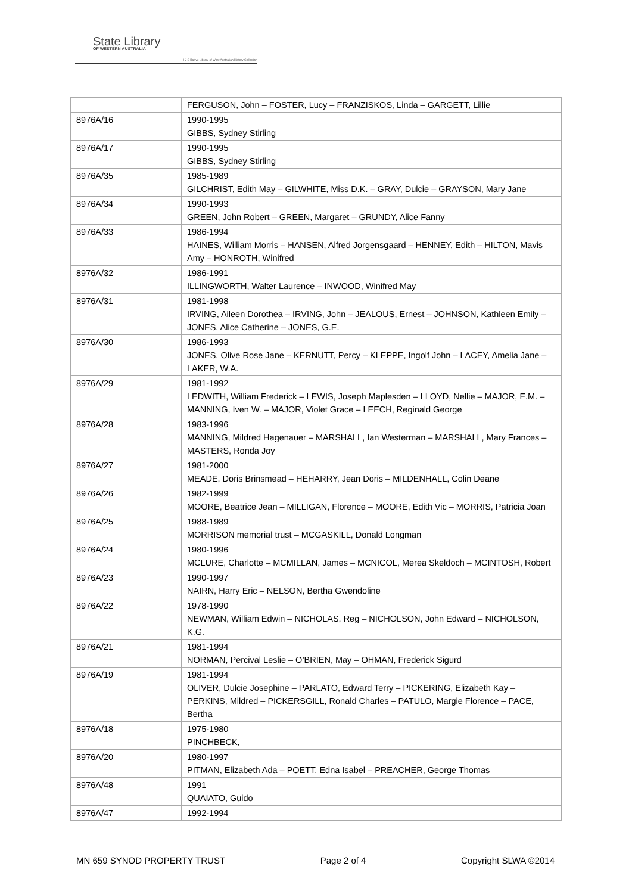State Library
OF WESTERN AUSTRALIA
| J S Battye Library of West Australian History Collection
| | FERGUSON, John – FOSTER, Lucy – FRANZISKOS, Linda – GARGETT, Lillie |
| 8976A/16 | 1990-1995 GIBBS, Sydney Stirling |
| 8976A/17 | 1990-1995 GIBBS, Sydney Stirling |
| 8976A/35 | 1985-1989 GILCHRIST, Edith May – GILWHITE, Miss D.K. – GRAY, Dulcie – GRAYSON, Mary Jane |
| 8976A/34 | 1990-1993 GREEN, John Robert – GREEN, Margaret – GRUNDY, Alice Fanny |
| 8976A/33 | 1986-1994 HAINES, William Morris – HANSEN, Alfred Jorgensgaard – HENNEY, Edith – HILTON, Mavis Amy – HONROTH, Winifred |
| 8976A/32 | 1986-1991 ILLINGWORTH, Walter Laurence – INWOOD, Winifred May |
| 8976A/31 | 1981-1998 IRVING, Aileen Dorothea – IRVING, John – JEALOUS, Ernest – JOHNSON, Kathleen Emily – JONES, Alice Catherine – JONES, G.E. |
| 8976A/30 | 1986-1993 JONES, Olive Rose Jane – KERNUTT, Percy – KLEPPE, Ingolf John – LACEY, Amelia Jane – LAKER, W.A. |
| 8976A/29 | 1981-1992 LEDWITH, William Frederick – LEWIS, Joseph Maplesden – LLOYD, Nellie – MAJOR, E.M. – MANNING, Iven W. – MAJOR, Violet Grace – LEECH, Reginald George |
| 8976A/28 | 1983-1996 MANNING, Mildred Hagenauer – MARSHALL, Ian Westerman – MARSHALL, Mary Frances – MASTERS, Ronda Joy |
| 8976A/27 | 1981-2000 MEADE, Doris Brinsmead – HEHARRY, Jean Doris – MILDENHALL, Colin Deane |
| 8976A/26 | 1982-1999 MOORE, Beatrice Jean – MILLIGAN, Florence – MOORE, Edith Vic – MORRIS, Patricia Joan |
| 8976A/25 | 1988-1989 MORRISON memorial trust – MCGASKILL, Donald Longman |
| 8976A/24 | 1980-1996 MCLURE, Charlotte – MCMILLAN, James – MCNICOL, Merea Skeldoch – MCINTOSH, Robert |
| 8976A/23 | 1990-1997 NAIRN, Harry Eric – NELSON, Bertha Gwendoline |
| 8976A/22 | 1978-1990 NEWMAN, William Edwin – NICHOLAS, Reg – NICHOLSON, John Edward – NICHOLSON, K.G. |
| 8976A/21 | 1981-1994 NORMAN, Percival Leslie – O’BRIEN, May – OHMAN, Frederick Sigurd |
| 8976A/19 | 1981-1994 OLIVER, Dulcie Josephine – PARLATO, Edward Terry – PICKERING, Elizabeth Kay – PERKINS, Mildred – PICKERSGILL, Ronald Charles – PATULO, Margie Florence – PACE, Bertha |
| 8976A/18 | 1975-1980 PINCHBECK, |
| 8976A/20 | 1980-1997 PITMAN, Elizabeth Ada – POETT, Edna Isabel – PREACHER, George Thomas |
| 8976A/48 | 1991 QUAIATO, Guido |
| 8976A/47 | 1992-1994 |
MN 659 SYNOD PROPERTY TRUST Page 2 of 4 Copyright SLWA ©2014